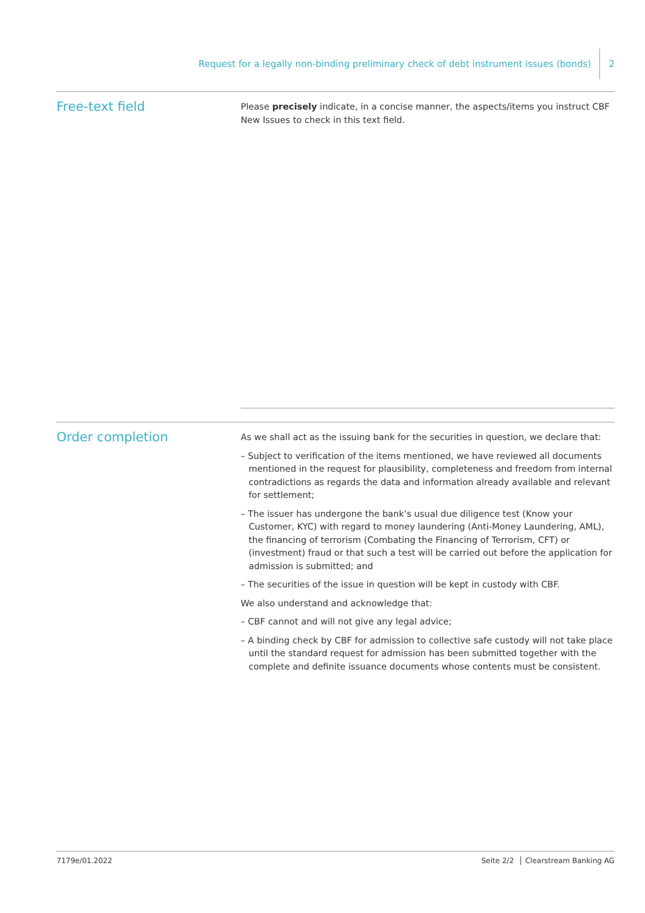Request for a legally non-binding preliminary check of debt instrument issues (bonds) 2
Free-text field
Please precisely indicate, in a concise manner, the aspects/items you instruct CBF New Issues to check in this text field.
Order completion
As we shall act as the issuing bank for the securities in question, we declare that:
– Subject to verification of the items mentioned, we have reviewed all documents mentioned in the request for plausibility, completeness and freedom from internal contradictions as regards the data and information already available and relevant for settlement;
– The issuer has undergone the bank’s usual due diligence test (Know your Customer, KYC) with regard to money laundering (Anti-Money Laundering, AML), the financing of terrorism (Combating the Financing of Terrorism, CFT) or (investment) fraud or that such a test will be carried out before the application for admission is submitted; and
– The securities of the issue in question will be kept in custody with CBF.
We also understand and acknowledge that:
– CBF cannot and will not give any legal advice;
– A binding check by CBF for admission to collective safe custody will not take place until the standard request for admission has been submitted together with the complete and definite issuance documents whose contents must be consistent.
7179e/01.2022 Seite 2/2 │ Clearstream Banking AG